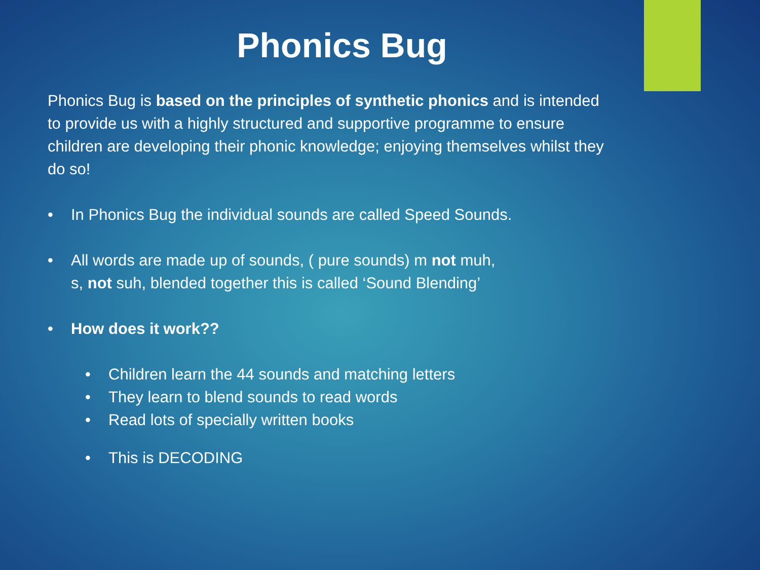Phonics Bug
Phonics Bug is based on the principles of synthetic phonics and is intended to provide us with a highly structured and supportive programme to ensure children are developing their phonic knowledge; enjoying themselves whilst they do so!
• In Phonics Bug the individual sounds are called Speed Sounds.
• All words are made up of sounds, ( pure sounds) m not muh,
s, not suh, blended together this is called ‘Sound Blending’
• How does it work??
• Children learn the 44 sounds and matching letters
• They learn to blend sounds to read words
• Read lots of specially written books
• This is DECODING